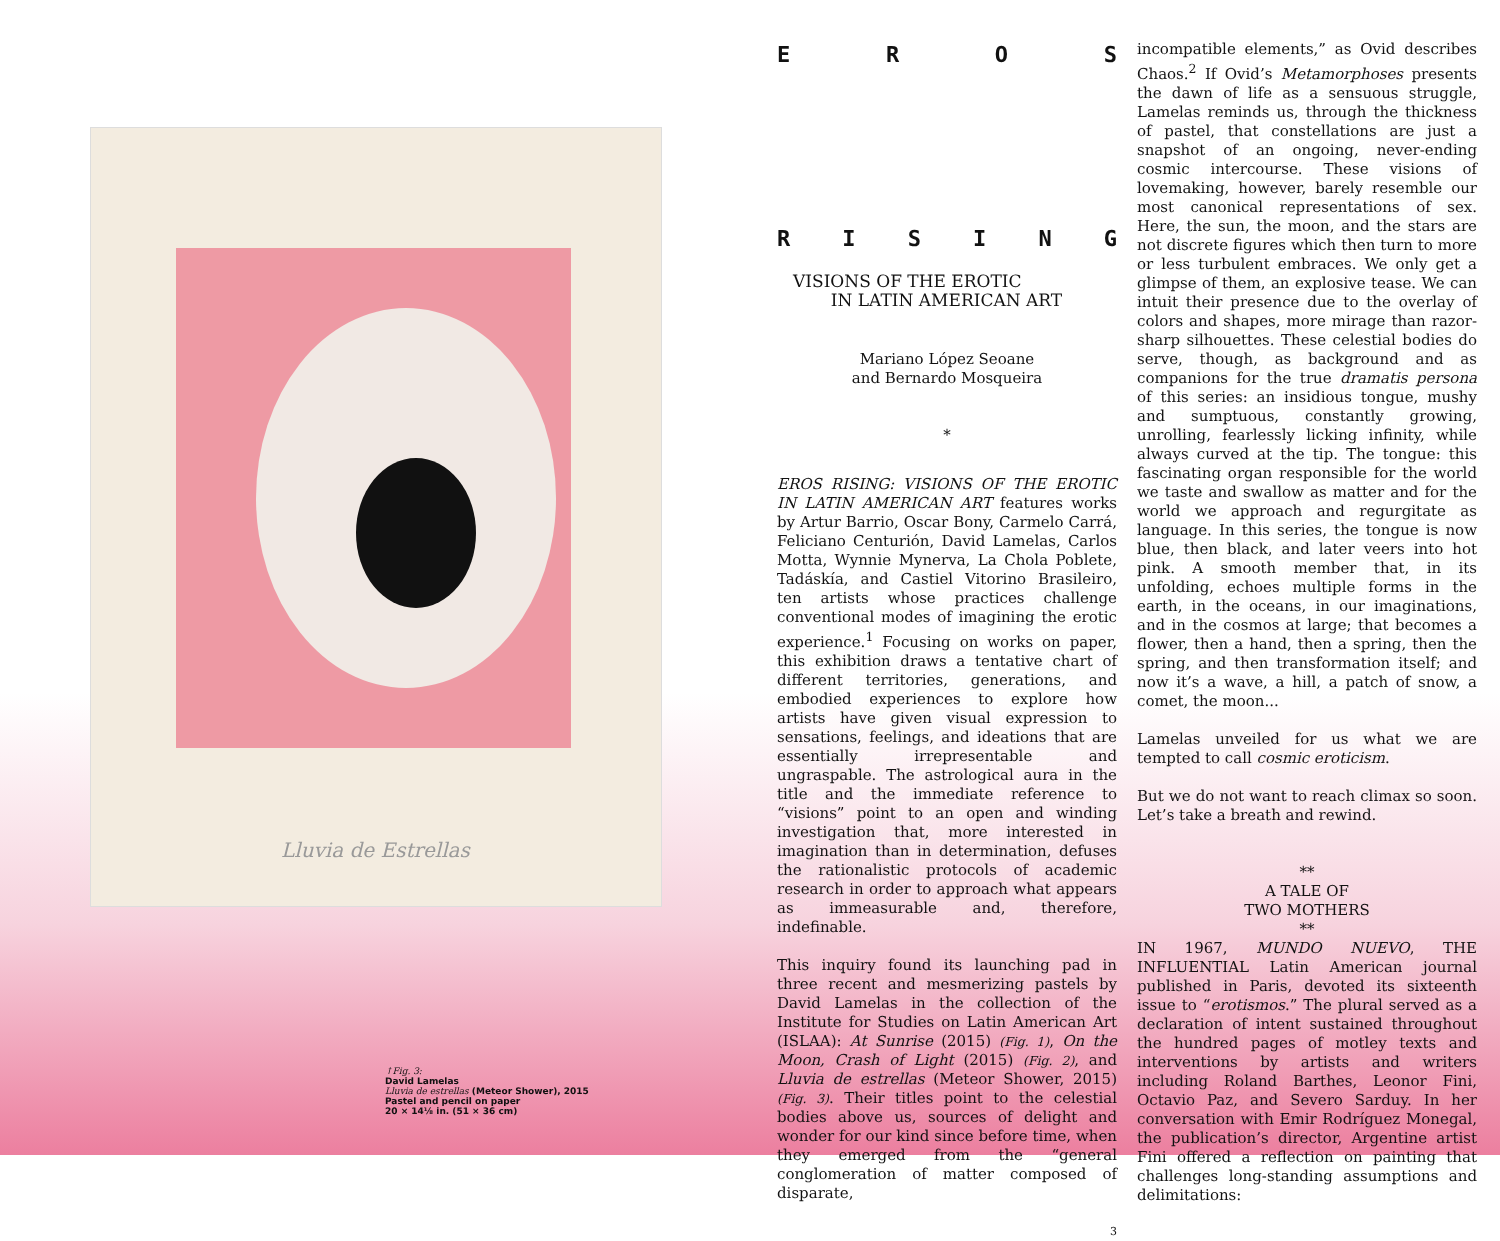Lluvia de Estrellas
↑Fig. 3:
David Lamelas
Lluvia de estrellas (Meteor Shower), 2015
Pastel and pencil on paper
20 × 14⅛ in. (51 × 36 cm)
E R O S
R I S I N G
VISIONS OF THE EROTIC
IN LATIN AMERICAN ART
Mariano López Seoane
and Bernardo Mosqueira
*
EROS RISING: VISIONS OF THE EROTIC IN LATIN AMERICAN ART features works by Artur Barrio, Oscar Bony, Carmelo Carrá, Feliciano Centurión, David Lamelas, Carlos Motta, Wynnie Mynerva, La Chola Poblete, Tadáskía, and Castiel Vitorino Brasileiro, ten artists whose practices challenge conventional modes of imagining the erotic experience.<sup>1</sup> Focusing on works on paper, this exhibition draws a tentative chart of different territories, generations, and embodied experiences to explore how artists have given visual expression to sensations, feelings, and ideations that are essentially irrepresentable and ungraspable. The astrological aura in the title and the immediate reference to “visions” point to an open and winding investigation that, more interested in imagination than in determination, defuses the rationalistic protocols of academic research in order to approach what appears as immeasurable and, therefore, indefinable.
This inquiry found its launching pad in three recent and mesmerizing pastels by David Lamelas in the collection of the Institute for Studies on Latin American Art (ISLAA): At Sunrise (2015) (Fig. 1), On the Moon, Crash of Light (2015) (Fig. 2), and Lluvia de estrellas (Meteor Shower, 2015) (Fig. 3). Their titles point to the celestial bodies above us, sources of delight and wonder for our kind since before time, when they emerged from the “general conglomeration of matter composed of disparate,
3
incompatible elements,” as Ovid describes Chaos.<sup>2</sup> If Ovid’s Metamorphoses presents the dawn of life as a sensuous struggle, Lamelas reminds us, through the thickness of pastel, that constellations are just a snapshot of an ongoing, never-ending cosmic intercourse. These visions of lovemaking, however, barely resemble our most canonical representations of sex. Here, the sun, the moon, and the stars are not discrete figures which then turn to more or less turbulent embraces. We only get a glimpse of them, an explosive tease. We can intuit their presence due to the overlay of colors and shapes, more mirage than razor-sharp silhouettes. These celestial bodies do serve, though, as background and as companions for the true dramatis persona of this series: an insidious tongue, mushy and sumptuous, constantly growing, unrolling, fearlessly licking infinity, while always curved at the tip. The tongue: this fascinating organ responsible for the world we taste and swallow as matter and for the world we approach and regurgitate as language. In this series, the tongue is now blue, then black, and later veers into hot pink. A smooth member that, in its unfolding, echoes multiple forms in the earth, in the oceans, in our imaginations, and in the cosmos at large; that becomes a flower, then a hand, then a spring, then the spring, and then transformation itself; and now it’s a wave, a hill, a patch of snow, a comet, the moon...
Lamelas unveiled for us what we are tempted to call cosmic eroticism.
But we do not want to reach climax so soon. Let’s take a breath and rewind.
**
A TALE OF
TWO MOTHERS
**
IN 1967, MUNDO NUEVO, THE INFLUENTIAL Latin American journal published in Paris, devoted its sixteenth issue to “erotismos.” The plural served as a declaration of intent sustained throughout the hundred pages of motley texts and interventions by artists and writers including Roland Barthes, Leonor Fini, Octavio Paz, and Severo Sarduy. In her conversation with Emir Rodríguez Monegal, the publication’s director, Argentine artist Fini offered a reflection on painting that challenges long-standing assumptions and delimitations: